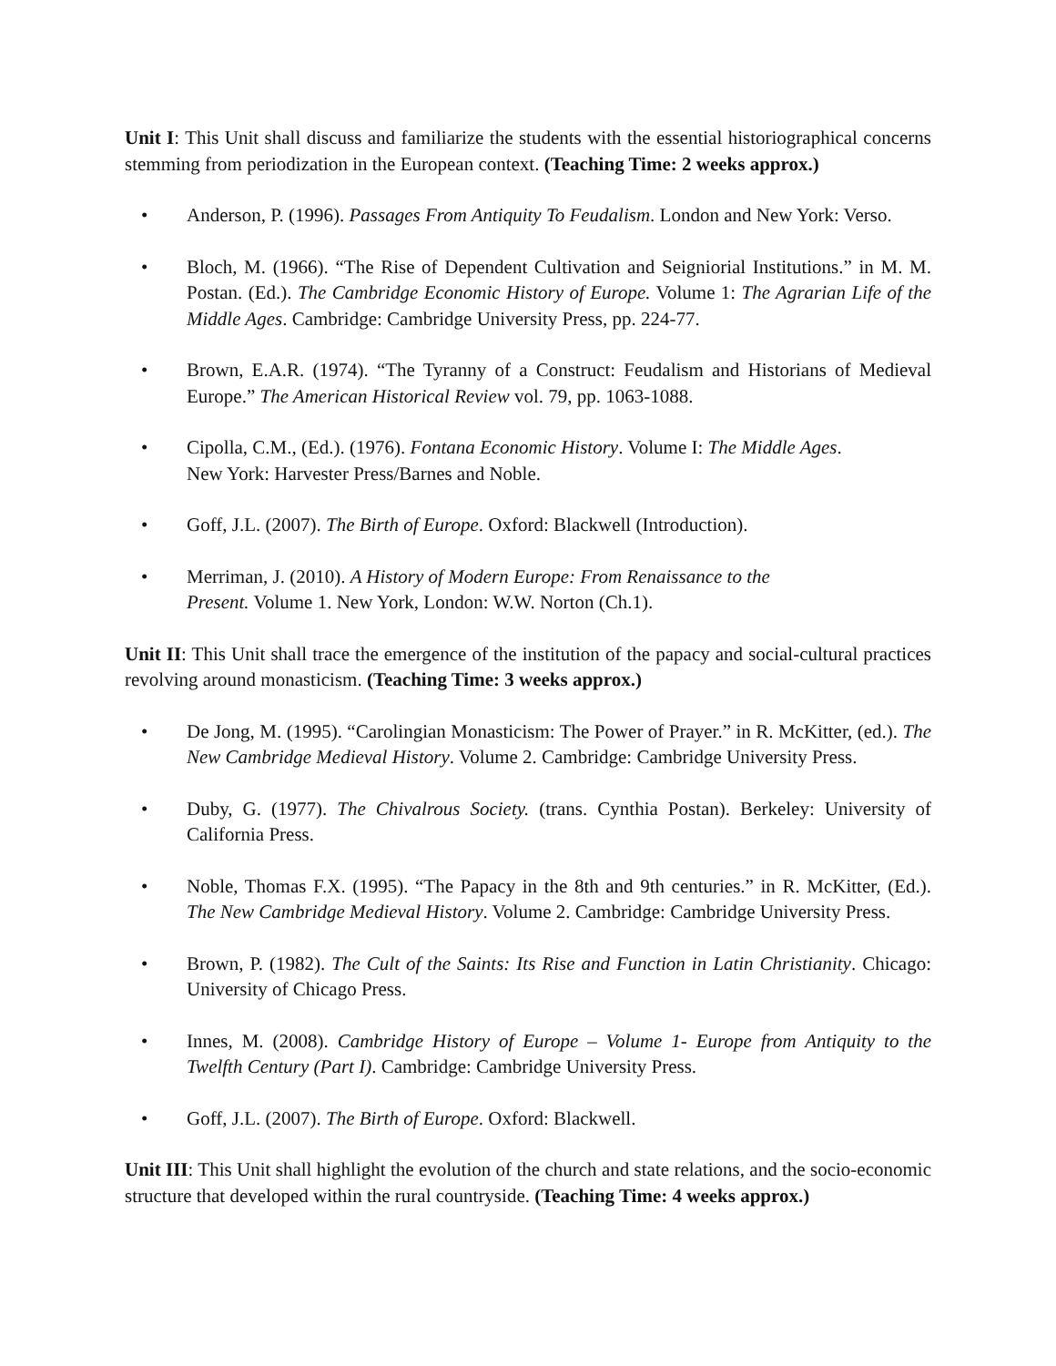Unit I: This Unit shall discuss and familiarize the students with the essential historiographical concerns stemming from periodization in the European context. (Teaching Time: 2 weeks approx.)
• Anderson, P. (1996). Passages From Antiquity To Feudalism. London and New York: Verso.
• Bloch, M. (1966). “The Rise of Dependent Cultivation and Seigniorial Institutions.” in M. M. Postan. (Ed.). The Cambridge Economic History of Europe. Volume 1: The Agrarian Life of the Middle Ages. Cambridge: Cambridge University Press, pp. 224-77.
• Brown, E.A.R. (1974). “The Tyranny of a Construct: Feudalism and Historians of Medieval Europe.” The American Historical Review vol. 79, pp. 1063-1088.
• Cipolla, C.M., (Ed.). (1976). Fontana Economic History. Volume I: The Middle Ages.
New York: Harvester Press/Barnes and Noble.
• Goff, J.L. (2007). The Birth of Europe. Oxford: Blackwell (Introduction).
• Merriman, J. (2010). A History of Modern Europe: From Renaissance to the
Present. Volume 1. New York, London: W.W. Norton (Ch.1).
Unit II: This Unit shall trace the emergence of the institution of the papacy and social-cultural practices revolving around monasticism. (Teaching Time: 3 weeks approx.)
• De Jong, M. (1995). “Carolingian Monasticism: The Power of Prayer.” in R. McKitter, (ed.). The New Cambridge Medieval History. Volume 2. Cambridge: Cambridge University Press.
• Duby, G. (1977). The Chivalrous Society. (trans. Cynthia Postan). Berkeley: University of California Press.
• Noble, Thomas F.X. (1995). “The Papacy in the 8th and 9th centuries.” in R. McKitter, (Ed.). The New Cambridge Medieval History. Volume 2. Cambridge: Cambridge University Press.
• Brown, P. (1982). The Cult of the Saints: Its Rise and Function in Latin Christianity. Chicago: University of Chicago Press.
• Innes, M. (2008). Cambridge History of Europe – Volume 1- Europe from Antiquity to the Twelfth Century (Part I). Cambridge: Cambridge University Press.
• Goff, J.L. (2007). The Birth of Europe. Oxford: Blackwell.
Unit III: This Unit shall highlight the evolution of the church and state relations, and the socio-economic structure that developed within the rural countryside. (Teaching Time: 4 weeks approx.)